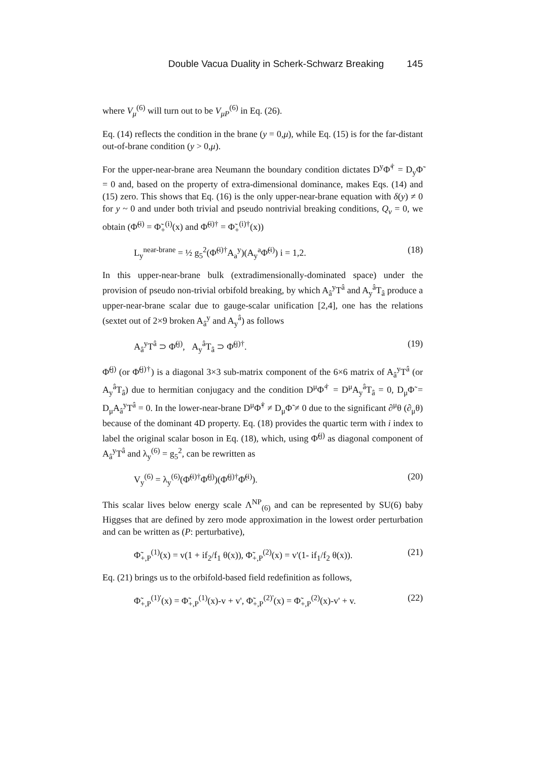Double Vacua Duality in Scherk-Schwarz Breaking 145
where V<sub>μ</sub><sup>(6)</sup> will turn out to be V<sub>μP</sub><sup>(6)</sup> in Eq. (26).
Eq. (14) reflects the condition in the brane (y = 0,μ), while Eq. (15) is for the far-distant out-of-brane condition (y > 0,μ).
For the upper-near-brane area Neumann the boundary condition dictates D<sup>y</sup>Φ̃<sup>†</sup> = D<sub>y</sub>Φ̃ = 0 and, based on the property of extra-dimensional dominance, makes Eqs. (14) and (15) zero. This shows that Eq. (16) is the only upper-near-brane equation with δ(y) ≠ 0 for y ~ 0 and under both trivial and pseudo nontrivial breaking conditions, Q<sub>v</sub> = 0, we obtain (Φ̃<sup>(i)</sup> = Φ̃<sub>+</sub><sup>(i)</sup>(x) and Φ̃<sup>(i)†</sup> = Φ̃<sub>+</sub><sup>(i)†</sup>(x))
L<sub>y</sub><sup>near-brane</sup> = ½ g<sub>5</sub><sup>2</sup>(Φ̃<sup>(i)†</sup>A<sub>a</sub><sup>y</sup>)(A<sub>y</sub><sup>a</sup>Φ̃<sup>(i)</sup>) i = 1,2. (18)
In this upper-near-brane bulk (extradimensionally-dominated space) under the provision of pseudo non-trivial orbifold breaking, by which A<sub>â</sub><sup>y</sup>T<sup>â</sup> and A<sub>y</sub><sup>â</sup>T<sub>â</sub> produce a upper-near-brane scalar due to gauge-scalar unification [2,4], one has the relations (sextet out of 2×9 broken A<sub>â</sub><sup>y</sup> and A<sub>y</sub><sup>â</sup>) as follows
A<sub>â</sub><sup>y</sup>T<sup>â</sup> ⊃ Φ̃<sup>(j)</sup>, A<sub>y</sub><sup>â</sup>T<sub>â</sub> ⊃ Φ̃<sup>(j)†</sup>. (19)
Φ̃<sup>(j)</sup> (or Φ̃<sup>(j)†</sup>) is a diagonal 3×3 sub-matrix component of the 6×6 matrix of A<sub>â</sub><sup>y</sup>T<sup>â</sup> (or A<sub>y</sub><sup>â</sup>T<sub>â</sub>) due to hermitian conjugacy and the condition D<sup>μ</sup>Φ̃<sup>†</sup> = D<sup>μ</sup>A<sub>y</sub><sup>â</sup>T<sub>â</sub> = 0, D<sub>μ</sub>Φ̃ = D<sub>μ</sub>A<sub>â</sub><sup>y</sup>T<sup>â</sup> = 0. In the lower-near-brane D<sup>μ</sup>Φ̃<sup>†</sup> ≠ D<sub>μ</sub>Φ̃ ≠ 0 due to the significant ∂<sup>μ</sup>θ (∂<sub>μ</sub>θ) because of the dominant 4D property. Eq. (18) provides the quartic term with i index to label the original scalar boson in Eq. (18), which, using Φ̃<sup>(j)</sup> as diagonal component of A<sub>â</sub><sup>y</sup>T<sup>â</sup> and λ<sub>y</sub><sup>(6)</sup> = g<sub>5</sub><sup>2</sup>, can be rewritten as
V<sub>y</sub><sup>(6)</sup> = λ<sub>y</sub><sup>(6)</sup>(Φ̃<sup>(i)†</sup>Φ̃<sup>(j)</sup>)(Φ̃<sup>(j)†</sup>Φ̃<sup>(i)</sup>). (20)
This scalar lives below energy scale Λ<sup>NP</sup><sub>(6)</sub> and can be represented by SU(6) baby Higgses that are defined by zero mode approximation in the lowest order perturbation and can be written as (P: perturbative),
Φ̃<sub>+,P</sub><sup>(1)</sup>(x) = v(1 + if<sub>2</sub>/f<sub>1</sub> θ(x)), Φ̃<sub>+,P</sub><sup>(2)</sup>(x) = v'(1- if<sub>1</sub>/f<sub>2</sub> θ(x)). (21)
Eq. (21) brings us to the orbifold-based field redefinition as follows,
Φ̃<sub>+,P</sub><sup>(1)'</sup>(x) = Φ̃<sub>+,P</sub><sup>(1)</sup>(x)-v + v', Φ̃<sub>+,P</sub><sup>(2)'</sup>(x) = Φ̃<sub>+,P</sub><sup>(2)</sup>(x)-v' + v. (22)